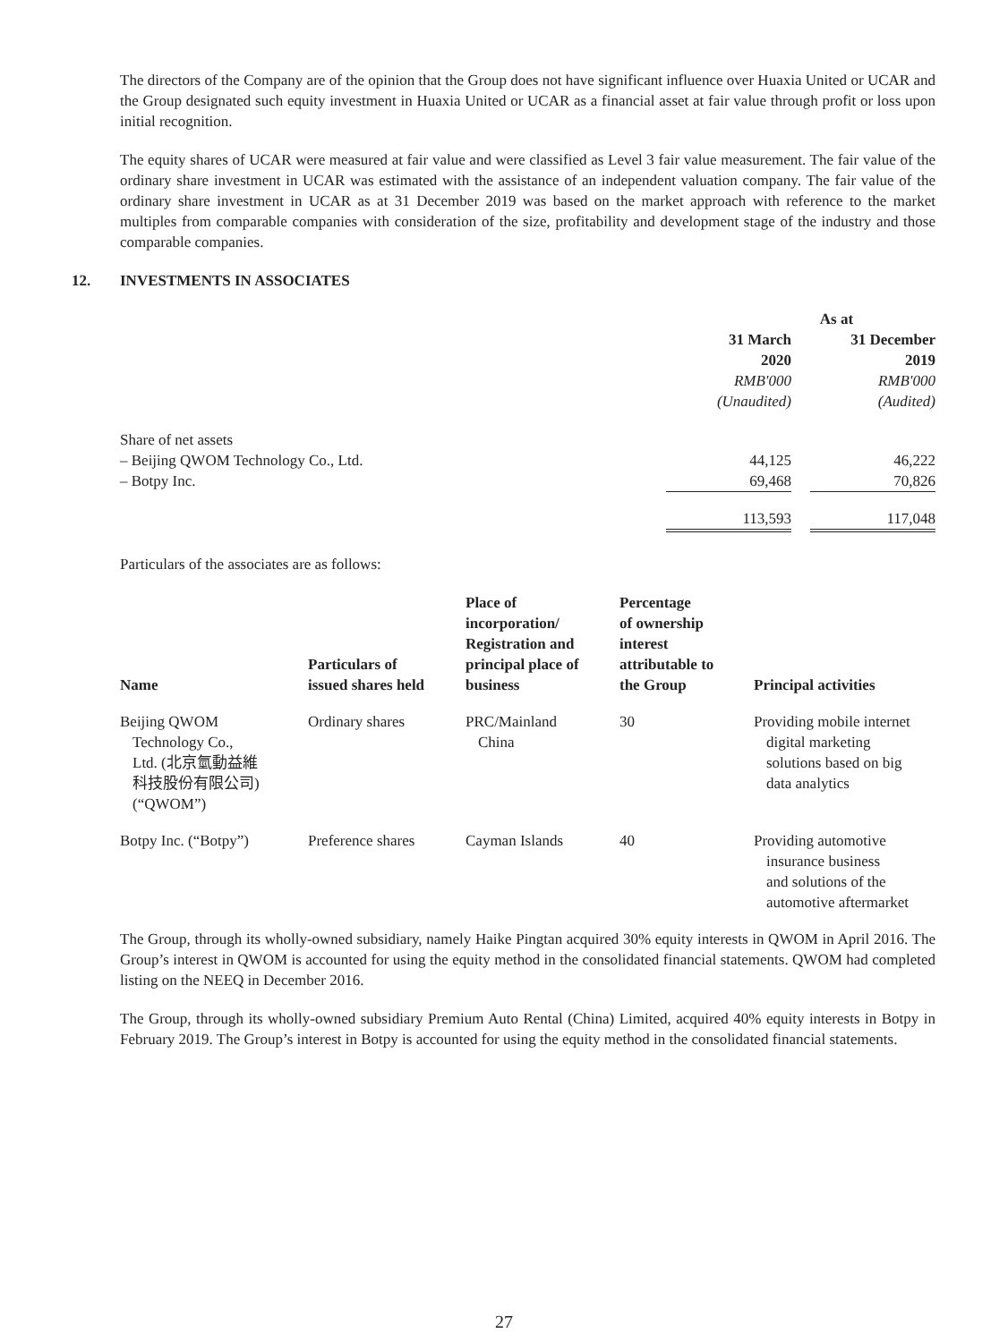The directors of the Company are of the opinion that the Group does not have significant influence over Huaxia United or UCAR and the Group designated such equity investment in Huaxia United or UCAR as a financial asset at fair value through profit or loss upon initial recognition.
The equity shares of UCAR were measured at fair value and were classified as Level 3 fair value measurement. The fair value of the ordinary share investment in UCAR was estimated with the assistance of an independent valuation company. The fair value of the ordinary share investment in UCAR as at 31 December 2019 was based on the market approach with reference to the market multiples from comparable companies with consideration of the size, profitability and development stage of the industry and those comparable companies.
12. INVESTMENTS IN ASSOCIATES
| | As at | | |
| | 31 March 2020 RMB'000 (Unaudited) | | 31 December 2019 RMB'000 (Audited) |
| Share of net assets | | | |
| – Beijing QWOM Technology Co., Ltd. | 44,125 | | 46,222 |
| – Botpy Inc. | 69,468 | | 70,826 |
| | 113,593 | | 117,048 |
Particulars of the associates are as follows:
| Name | Particulars of issued shares held | Place of incorporation/ Registration and principal place of business | Percentage of ownership interest attributable to the Group | Principal activities |
| --- | --- | --- | --- | --- |
| Beijing QWOM Technology Co., Ltd. (北京氫動益維 科技股份有限公司) (“QWOM”) | Ordinary shares | PRC/Mainland China | 30 | Providing mobile internet digital marketing solutions based on big data analytics |
| Botpy Inc. (“Botpy”) | Preference shares | Cayman Islands | 40 | Providing automotive insurance business and solutions of the automotive aftermarket |
The Group, through its wholly-owned subsidiary, namely Haike Pingtan acquired 30% equity interests in QWOM in April 2016. The Group’s interest in QWOM is accounted for using the equity method in the consolidated financial statements. QWOM had completed listing on the NEEQ in December 2016.
The Group, through its wholly-owned subsidiary Premium Auto Rental (China) Limited, acquired 40% equity interests in Botpy in February 2019. The Group’s interest in Botpy is accounted for using the equity method in the consolidated financial statements.
27